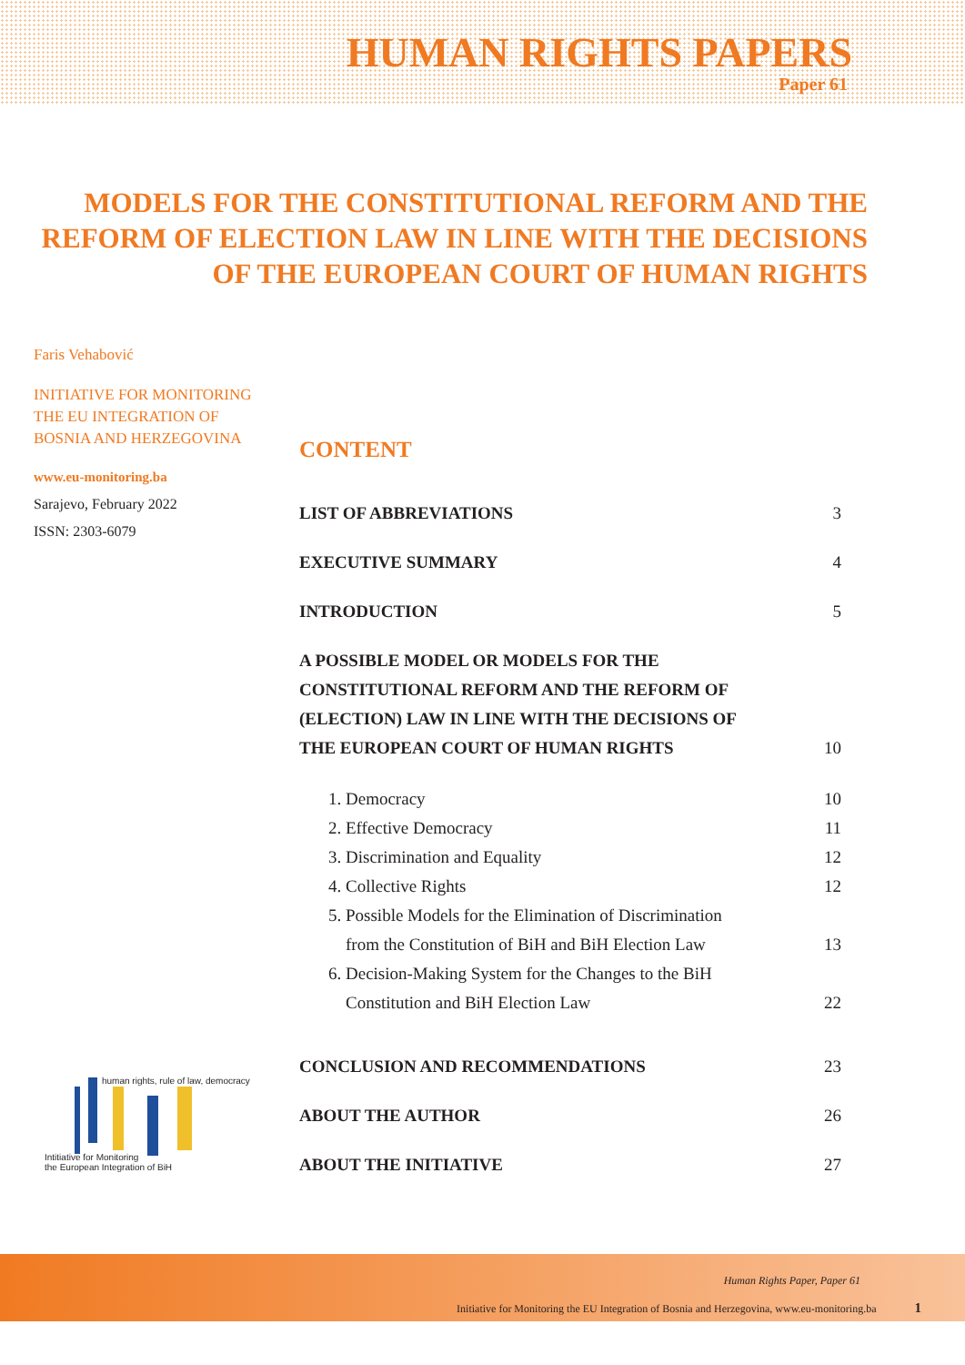HUMAN RIGHTS PAPERS
Paper 61
MODELS FOR THE CONSTITUTIONAL REFORM AND THE
REFORM OF ELECTION LAW IN LINE WITH THE DECISIONS
OF THE EUROPEAN COURT OF HUMAN RIGHTS
Faris Vehabović
INITIATIVE FOR MONITORING
THE EU INTEGRATION OF
BOSNIA AND HERZEGOVINA
www.eu-monitoring.ba
Sarajevo, February 2022
ISSN: 2303-6079
CONTENT
LIST OF ABBREVIATIONS 3
EXECUTIVE SUMMARY 4
INTRODUCTION 5
A POSSIBLE MODEL OR MODELS FOR THE
CONSTITUTIONAL REFORM AND THE REFORM OF
(ELECTION) LAW IN LINE WITH THE DECISIONS OF
THE EUROPEAN COURT OF HUMAN RIGHTS 10
1. Democracy 10
2. Effective Democracy 11
3. Discrimination and Equality 12
4. Collective Rights 12
5. Possible Models for the Elimination of Discrimination
from the Constitution of BiH and BiH Election Law 13
6. Decision-Making System for the Changes to the BiH
Constitution and BiH Election Law 22
CONCLUSION AND RECOMMENDATIONS 23
ABOUT THE AUTHOR 26
ABOUT THE INITIATIVE 27
human rights, rule of law, democracy
Intitiative for Monitoring
the European Integration of BiH
Human Rights Paper, Paper 61
Initiative for Monitoring the EU Integration of Bosnia and Herzegovina, www.eu-monitoring.ba 1